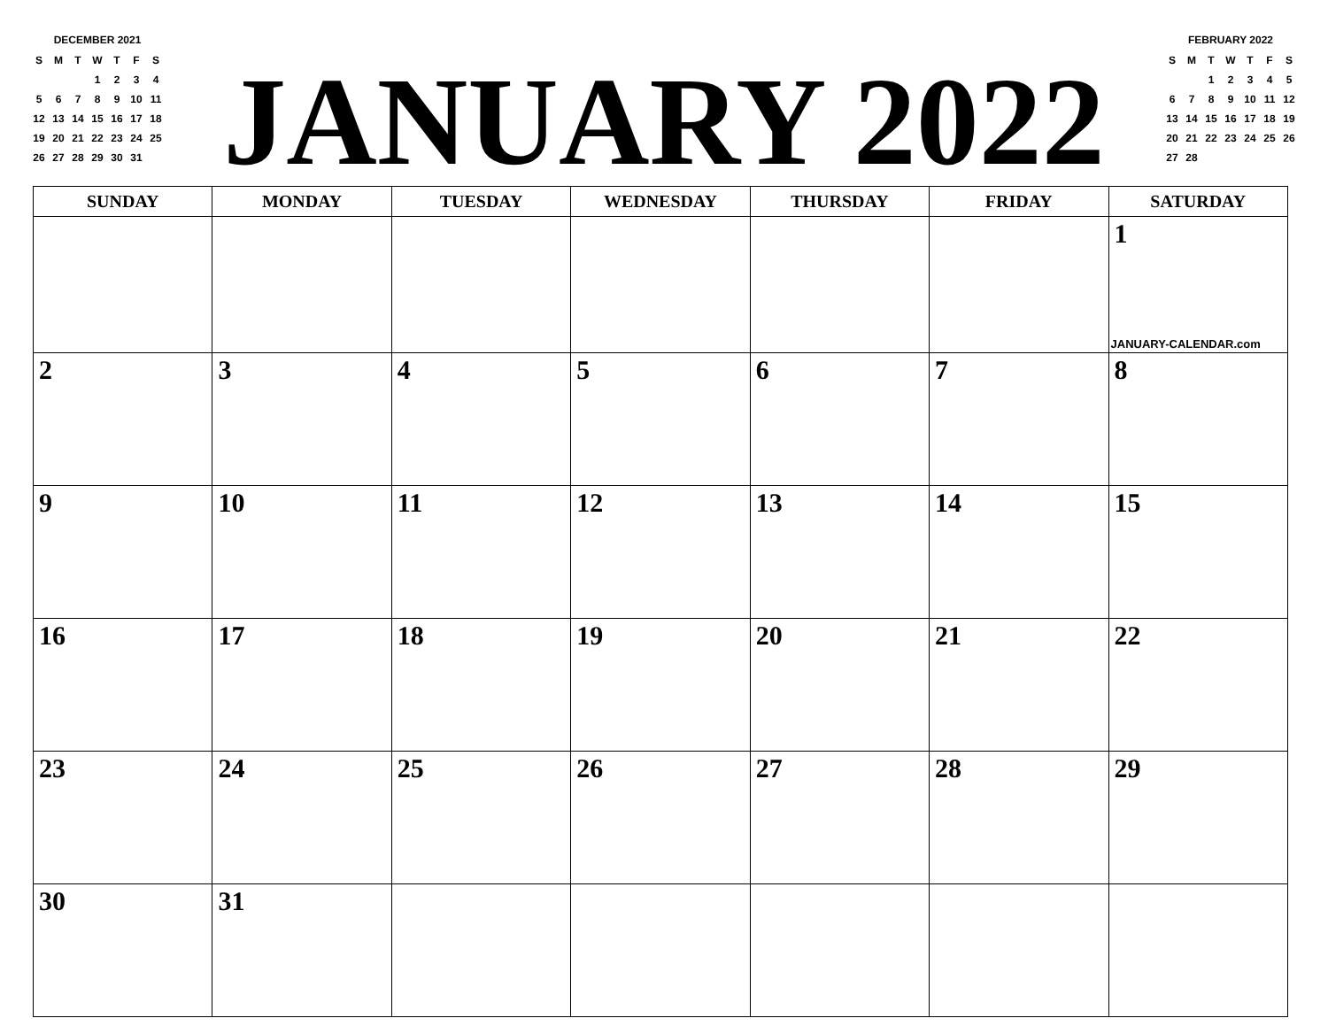DECEMBER 2021
| S | M | T | W | T | F | S |
| | | | 1 | 2 | 3 | 4 |
| 5 | 6 | 7 | 8 | 9 | 10 | 11 |
| 12 | 13 | 14 | 15 | 16 | 17 | 18 |
| 19 | 20 | 21 | 22 | 23 | 24 | 25 |
| 26 | 27 | 28 | 29 | 30 | 31 | |
JANUARY 2022
FEBRUARY 2022
| S | M | T | W | T | F | S |
| | | 1 | 2 | 3 | 4 | 5 |
| 6 | 7 | 8 | 9 | 10 | 11 | 12 |
| 13 | 14 | 15 | 16 | 17 | 18 | 19 |
| 20 | 21 | 22 | 23 | 24 | 25 | 26 |
| 27 | 28 | | | | | |
| SUNDAY | MONDAY | TUESDAY | WEDNESDAY | THURSDAY | FRIDAY | SATURDAY |
| --- | --- | --- | --- | --- | --- | --- |
| | | | | | | 1 JANUARY-CALENDAR.com |
| 2 | 3 | 4 | 5 | 6 | 7 | 8 |
| 9 | 10 | 11 | 12 | 13 | 14 | 15 |
| 16 | 17 | 18 | 19 | 20 | 21 | 22 |
| 23 | 24 | 25 | 26 | 27 | 28 | 29 |
| 30 | 31 | | | | | |